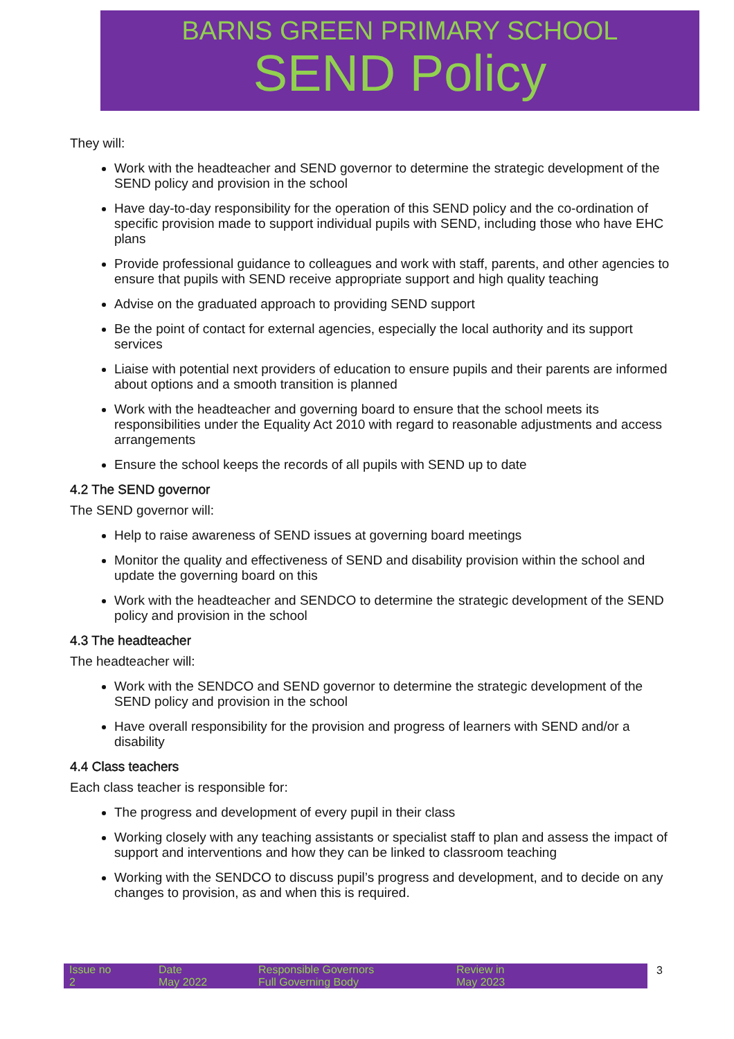BARNS GREEN PRIMARY SCHOOL
SEND Policy
They will:
Work with the headteacher and SEND governor to determine the strategic development of the SEND policy and provision in the school
Have day-to-day responsibility for the operation of this SEND policy and the co-ordination of specific provision made to support individual pupils with SEND, including those who have EHC plans
Provide professional guidance to colleagues and work with staff, parents, and other agencies to ensure that pupils with SEND receive appropriate support and high quality teaching
Advise on the graduated approach to providing SEND support
Be the point of contact for external agencies, especially the local authority and its support services
Liaise with potential next providers of education to ensure pupils and their parents are informed about options and a smooth transition is planned
Work with the headteacher and governing board to ensure that the school meets its responsibilities under the Equality Act 2010 with regard to reasonable adjustments and access arrangements
Ensure the school keeps the records of all pupils with SEND up to date
4.2 The SEND governor
The SEND governor will:
Help to raise awareness of SEND issues at governing board meetings
Monitor the quality and effectiveness of SEND and disability provision within the school and update the governing board on this
Work with the headteacher and SENDCO to determine the strategic development of the SEND policy and provision in the school
4.3 The headteacher
The headteacher will:
Work with the SENDCO and SEND governor to determine the strategic development of the SEND policy and provision in the school
Have overall responsibility for the provision and progress of learners with SEND and/or a disability
4.4 Class teachers
Each class teacher is responsible for:
The progress and development of every pupil in their class
Working closely with any teaching assistants or specialist staff to plan and assess the impact of support and interventions and how they can be linked to classroom teaching
Working with the SENDCO to discuss pupil’s progress and development, and to decide on any changes to provision, as and when this is required.
| Issue no 2 | Date May 2022 | Responsible Governors Full Governing Body | Review in May 2023 |
3